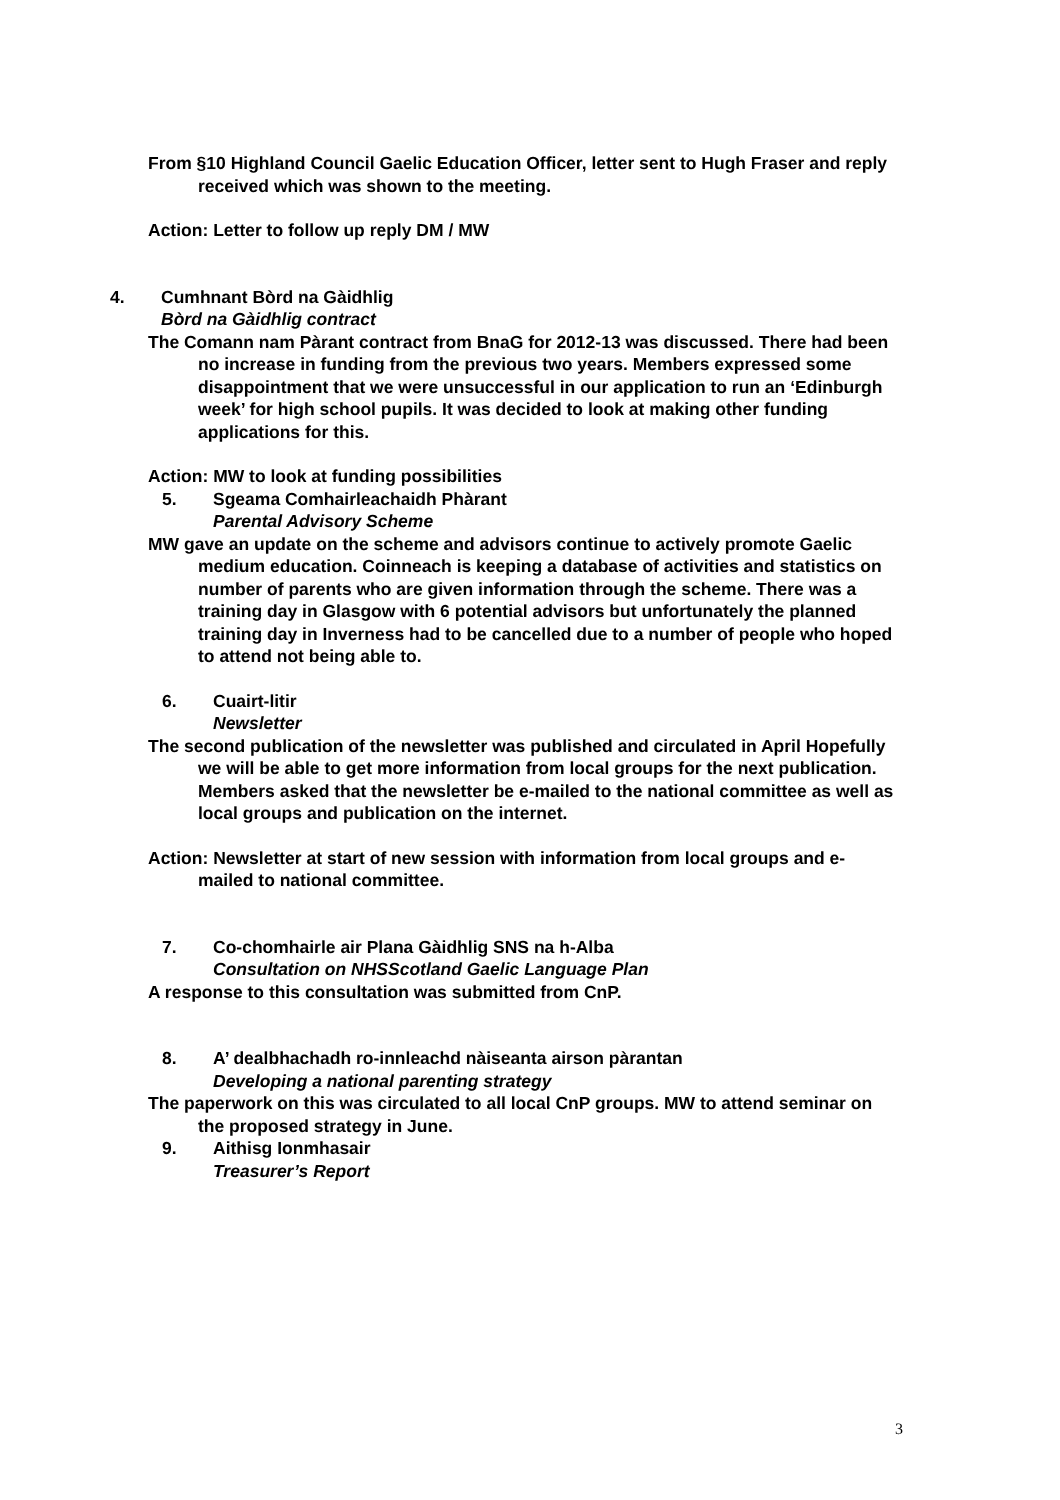From §10 Highland Council Gaelic Education Officer, letter sent to Hugh Fraser and reply received which was shown to the meeting.
Action: Letter to follow up reply DM / MW
4. Cumhnant Bòrd na Gàidhlig
Bòrd na Gàidhlig contract
The Comann nam Pàrant contract from BnaG for 2012-13 was discussed. There had been no increase in funding from the previous two years. Members expressed some disappointment that we were unsuccessful in our application to run an ‘Edinburgh week’ for high school pupils. It was decided to look at making other funding applications for this.
Action: MW to look at funding possibilities
5. Sgeama Comhairleachaidh Phàrant
Parental Advisory Scheme
MW gave an update on the scheme and advisors continue to actively promote Gaelic medium education. Coinneach is keeping a database of activities and statistics on number of parents who are given information through the scheme. There was a training day in Glasgow with 6 potential advisors but unfortunately the planned training day in Inverness had to be cancelled due to a number of people who hoped to attend not being able to.
6. Cuairt-litir
Newsletter
The second publication of the newsletter was published and circulated in April Hopefully we will be able to get more information from local groups for the next publication. Members asked that the newsletter be e-mailed to the national committee as well as local groups and publication on the internet.
Action: Newsletter at start of new session with information from local groups and e-mailed to national committee.
7. Co-chomhairle air Plana Gàidhlig SNS na h-Alba
Consultation on NHSScotland Gaelic Language Plan
A response to this consultation was submitted from CnP.
8. A’ dealbhachadh ro-innleachd nàiseanta airson pàrantan
Developing a national parenting strategy
The paperwork on this was circulated to all local CnP groups. MW to attend seminar on the proposed strategy in June.
9. Aithisg Ionmhasair
Treasurer’s Report
3